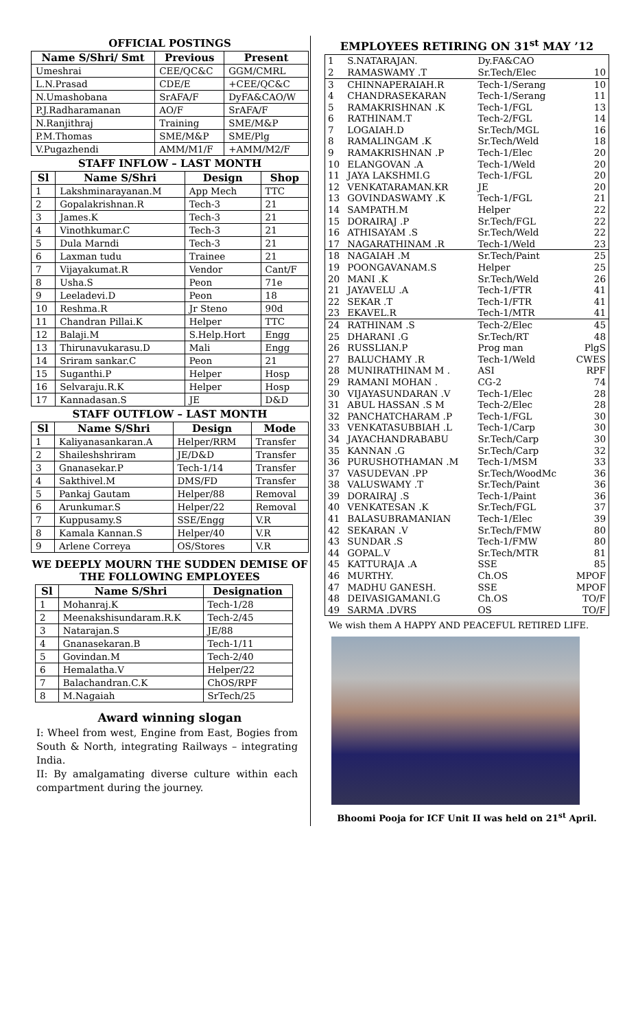OFFICIAL POSTINGS
| Name S/Shri/ Smt | Previous | Present |
| --- | --- | --- |
| Umeshrai | CEE/QC&C | GGM/CMRL |
| L.N.Prasad | CDE/E | +CEE/QC&C |
| N.Umashobana | SrAFA/F | DyFA&CAO/W |
| P.J.Radharamanan | AO/F | SrAFA/F |
| N.Ranjithraj | Training | SME/M&P |
| P.M.Thomas | SME/M&P | SME/Plg |
| V.Pugazhendi | AMM/M1/F | +AMM/M2/F |
STAFF INFLOW – LAST MONTH
| Sl | Name S/Shri | Design | Shop |
| --- | --- | --- | --- |
| 1 | Lakshminarayanan.M | App Mech | TTC |
| 2 | Gopalakrishnan.R | Tech-3 | 21 |
| 3 | James.K | Tech-3 | 21 |
| 4 | Vinothkumar.C | Tech-3 | 21 |
| 5 | Dula Marndi | Tech-3 | 21 |
| 6 | Laxman tudu | Trainee | 21 |
| 7 | Vijayakumat.R | Vendor | Cant/F |
| 8 | Usha.S | Peon | 71e |
| 9 | Leeladevi.D | Peon | 18 |
| 10 | Reshma.R | Jr Steno | 90d |
| 11 | Chandran Pillai.K | Helper | TTC |
| 12 | Balaji.M | S.Help.Hort | Engg |
| 13 | Thirunavukarasu.D | Mali | Engg |
| 14 | Sriram sankar.C | Peon | 21 |
| 15 | Suganthi.P | Helper | Hosp |
| 16 | Selvaraju.R.K | Helper | Hosp |
| 17 | Kannadasan.S | JE | D&D |
STAFF OUTFLOW – LAST MONTH
| Sl | Name S/Shri | Design | Mode |
| --- | --- | --- | --- |
| 1 | Kaliyanasankaran.A | Helper/RRM | Transfer |
| 2 | Shaileshshriram | JE/D&D | Transfer |
| 3 | Gnanasekar.P | Tech-1/14 | Transfer |
| 4 | Sakthivel.M | DMS/FD | Transfer |
| 5 | Pankaj Gautam | Helper/88 | Removal |
| 6 | Arunkumar.S | Helper/22 | Removal |
| 7 | Kuppusamy.S | SSE/Engg | V.R |
| 8 | Kamala Kannan.S | Helper/40 | V.R |
| 9 | Arlene Correya | OS/Stores | V.R |
WE DEEPLY MOURN THE SUDDEN DEMISE OF THE FOLLOWING EMPLOYEES
| Sl | Name S/Shri | Designation |
| --- | --- | --- |
| 1 | Mohanraj.K | Tech-1/28 |
| 2 | Meenakshisundaram.R.K | Tech-2/45 |
| 3 | Natarajan.S | JE/88 |
| 4 | Gnanasekaran.B | Tech-1/11 |
| 5 | Govindan.M | Tech-2/40 |
| 6 | Hemalatha.V | Helper/22 |
| 7 | Balachandran.C.K | ChOS/RPF |
| 8 | M.Nagaiah | SrTech/25 |
Award winning slogan
I: Wheel from west, Engine from East, Bogies from South & North, integrating Railways – integrating India.
II: By amalgamating diverse culture within each compartment during the journey.
EMPLOYEES RETIRING ON 31<sup>st</sup> MAY ’12
| 1 | S.NATARAJAN. | Dy.FA&CAO | |
| 2 | RAMASWAMY .T | Sr.Tech/Elec | 10 |
| 3 | CHINNAPERAIAH.R | Tech-1/Serang | 10 |
| 4 | CHANDRASEKARAN | Tech-1/Serang | 11 |
| 5 | RAMAKRISHNAN .K | Tech-1/FGL | 13 |
| 6 | RATHINAM.T | Tech-2/FGL | 14 |
| 7 | LOGAIAH.D | Sr.Tech/MGL | 16 |
| 8 | RAMALINGAM .K | Sr.Tech/Weld | 18 |
| 9 | RAMAKRISHNAN .P | Tech-1/Elec | 20 |
| 10 | ELANGOVAN .A | Tech-1/Weld | 20 |
| 11 | JAYA LAKSHMI.G | Tech-1/FGL | 20 |
| 12 | VENKATARAMAN.KR | JE | 20 |
| 13 | GOVINDASWAMY .K | Tech-1/FGL | 21 |
| 14 | SAMPATH.M | Helper | 22 |
| 15 | DORAIRAJ .P | Sr.Tech/FGL | 22 |
| 16 | ATHISAYAM .S | Sr.Tech/Weld | 22 |
| 17 | NAGARATHINAM .R | Tech-1/Weld | 23 |
| 18 | NAGAIAH .M | Sr.Tech/Paint | 25 |
| 19 | POONGAVANAM.S | Helper | 25 |
| 20 | MANI .K | Sr.Tech/Weld | 26 |
| 21 | JAYAVELU .A | Tech-1/FTR | 41 |
| 22 | SEKAR .T | Tech-1/FTR | 41 |
| 23 | EKAVEL.R | Tech-1/MTR | 41 |
| 24 | RATHINAM .S | Tech-2/Elec | 45 |
| 25 | DHARANI .G | Sr.Tech/RT | 48 |
| 26 | RUSSLIAN.P | Prog man | PlgS |
| 27 | BALUCHAMY .R | Tech-1/Weld | CWES |
| 28 | MUNIRATHINAM M . | ASI | RPF |
| 29 | RAMANI MOHAN . | CG-2 | 74 |
| 30 | VIJAYASUNDARAN .V | Tech-1/Elec | 28 |
| 31 | ABUL HASSAN .S M | Tech-2/Elec | 28 |
| 32 | PANCHATCHARAM .P | Tech-1/FGL | 30 |
| 33 | VENKATASUBBIAH .L | Tech-1/Carp | 30 |
| 34 | JAYACHANDRABABU | Sr.Tech/Carp | 30 |
| 35 | KANNAN .G | Sr.Tech/Carp | 32 |
| 36 | PURUSHOTHAMAN .M | Tech-1/MSM | 33 |
| 37 | VASUDEVAN .PP | Sr.Tech/WoodMc | 36 |
| 38 | VALUSWAMY .T | Sr.Tech/Paint | 36 |
| 39 | DORAIRAJ .S | Tech-1/Paint | 36 |
| 40 | VENKATESAN .K | Sr.Tech/FGL | 37 |
| 41 | BALASUBRAMANIAN | Tech-1/Elec | 39 |
| 42 | SEKARAN .V | Sr.Tech/FMW | 80 |
| 43 | SUNDAR .S | Tech-1/FMW | 80 |
| 44 | GOPAL.V | Sr.Tech/MTR | 81 |
| 45 | KATTURAJA .A | SSE | 85 |
| 46 | MURTHY. | Ch.OS | MPOF |
| 47 | MADHU GANESH. | SSE | MPOF |
| 48 | DEIVASIGAMANI.G | Ch.OS | TO/F |
| 49 | SARMA .DVRS | OS | TO/F |
We wish them A HAPPY AND PEACEFUL RETIRED LIFE.
Bhoomi Pooja for ICF Unit II was held on 21<sup>st</sup> April.